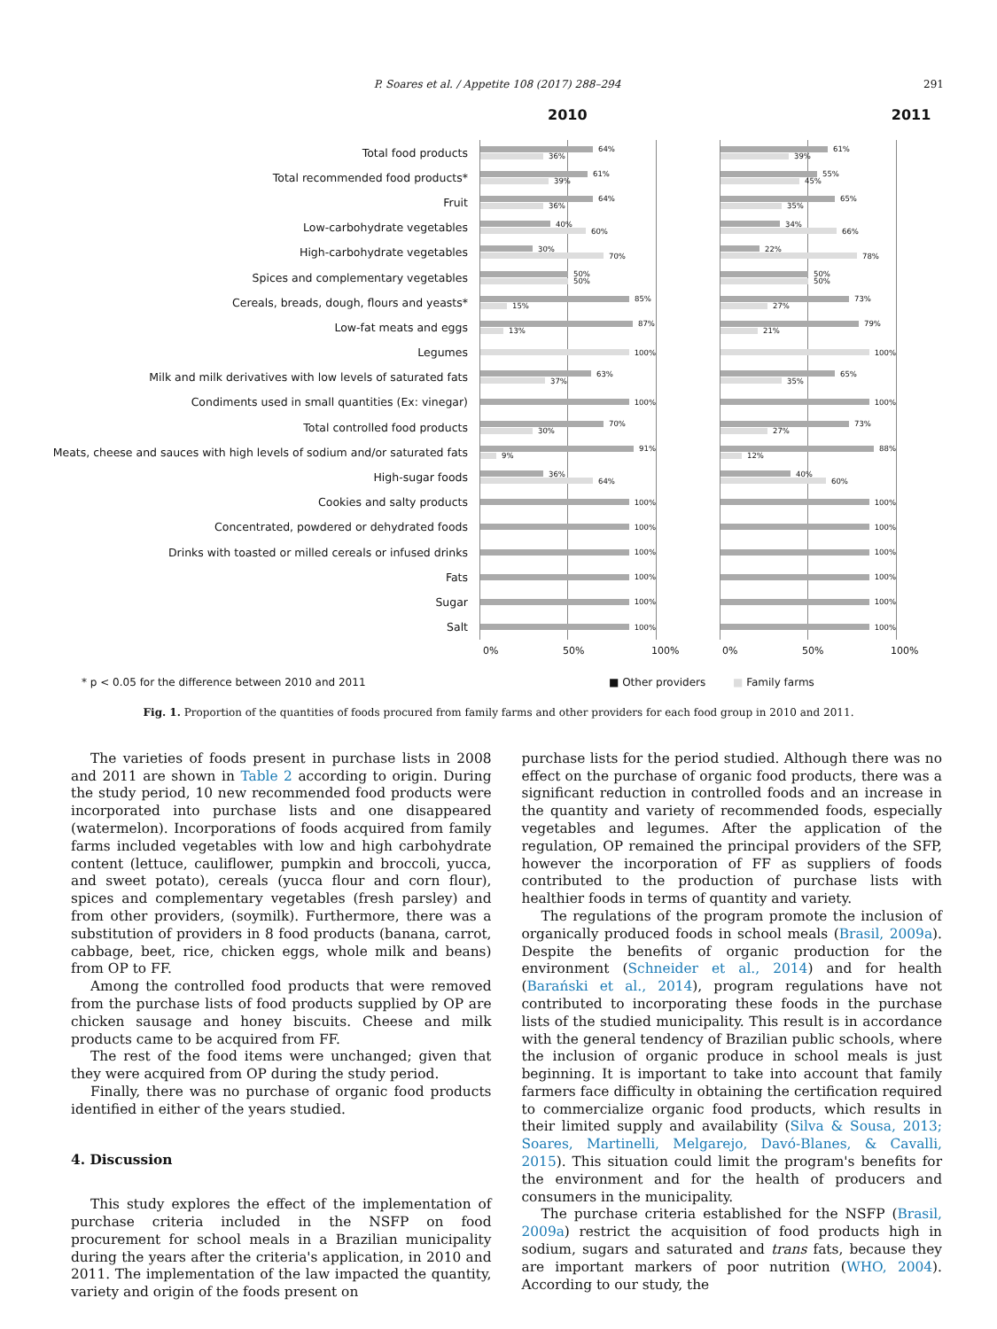P. Soares et al. / Appetite 108 (2017) 288–294
291
2010 2011
Total food products
64%
36%
61%
39%
Total recommended food products*
61%
39%
55%
45%
Fruit
64%
36%
65%
35%
Low-carbohydrate vegetables
40%
60%
34%
66%
High-carbohydrate vegetables
30%
70%
22%
78%
Spices and complementary vegetables
50%
50%
50%
50%
Cereals, breads, dough, flours and yeasts*
85%
15%
73%
27%
Low-fat meats and eggs
87%
13%
79%
21%
Legumes
100% 100%
Milk and milk derivatives with low levels of saturated fats
63%
37%
65%
35%
Condiments used in small quantities (Ex: vinegar)
100% 100%
Total controlled food products
70%
30%
73%
27%
Meats, cheese and sauces with high levels of sodium and/or saturated fats
91%
9%
88%
12%
High-sugar foods
36%
64%
40%
60%
Cookies and salty products
100% 100%
Concentrated, powdered or dehydrated foods
100% 100%
Drinks with toasted or milled cereals or infused drinks
100% 100%
Fats
100% 100%
Sugar
100% 100%
Salt
100% 100%
0% 50% 100% 0% 50% 100%
* p < 0.05 for the difference between 2010 and 2011 ■ Other providers ■ Family farms
Fig. 1. Proportion of the quantities of foods procured from family farms and other providers for each food group in 2010 and 2011.
The varieties of foods present in purchase lists in 2008 and 2011 are shown in Table 2 according to origin. During the study period, 10 new recommended food products were incorporated into purchase lists and one disappeared (watermelon). Incorporations of foods acquired from family farms included vegetables with low and high carbohydrate content (lettuce, cauliflower, pumpkin and broccoli, yucca, and sweet potato), cereals (yucca flour and corn flour), spices and complementary vegetables (fresh parsley) and from other providers, (soymilk). Furthermore, there was a substitution of providers in 8 food products (banana, carrot, cabbage, beet, rice, chicken eggs, whole milk and beans) from OP to FF.
Among the controlled food products that were removed from the purchase lists of food products supplied by OP are chicken sausage and honey biscuits. Cheese and milk products came to be acquired from FF.
The rest of the food items were unchanged; given that they were acquired from OP during the study period.
Finally, there was no purchase of organic food products identified in either of the years studied.
4. Discussion
This study explores the effect of the implementation of purchase criteria included in the NSFP on food procurement for school meals in a Brazilian municipality during the years after the criteria's application, in 2010 and 2011. The implementation of the law impacted the quantity, variety and origin of the foods present on
purchase lists for the period studied. Although there was no effect on the purchase of organic food products, there was a significant reduction in controlled foods and an increase in the quantity and variety of recommended foods, especially vegetables and legumes. After the application of the regulation, OP remained the principal providers of the SFP, however the incorporation of FF as suppliers of foods contributed to the production of purchase lists with healthier foods in terms of quantity and variety.
The regulations of the program promote the inclusion of organically produced foods in school meals (Brasil, 2009a). Despite the benefits of organic production for the environment (Schneider et al., 2014) and for health (Barański et al., 2014), program regulations have not contributed to incorporating these foods in the purchase lists of the studied municipality. This result is in accordance with the general tendency of Brazilian public schools, where the inclusion of organic produce in school meals is just beginning. It is important to take into account that family farmers face difficulty in obtaining the certification required to commercialize organic food products, which results in their limited supply and availability (Silva & Sousa, 2013; Soares, Martinelli, Melgarejo, Davó-Blanes, & Cavalli, 2015). This situation could limit the program's benefits for the environment and for the health of producers and consumers in the municipality.
The purchase criteria established for the NSFP (Brasil, 2009a) restrict the acquisition of food products high in sodium, sugars and saturated and trans fats, because they are important markers of poor nutrition (WHO, 2004). According to our study, the